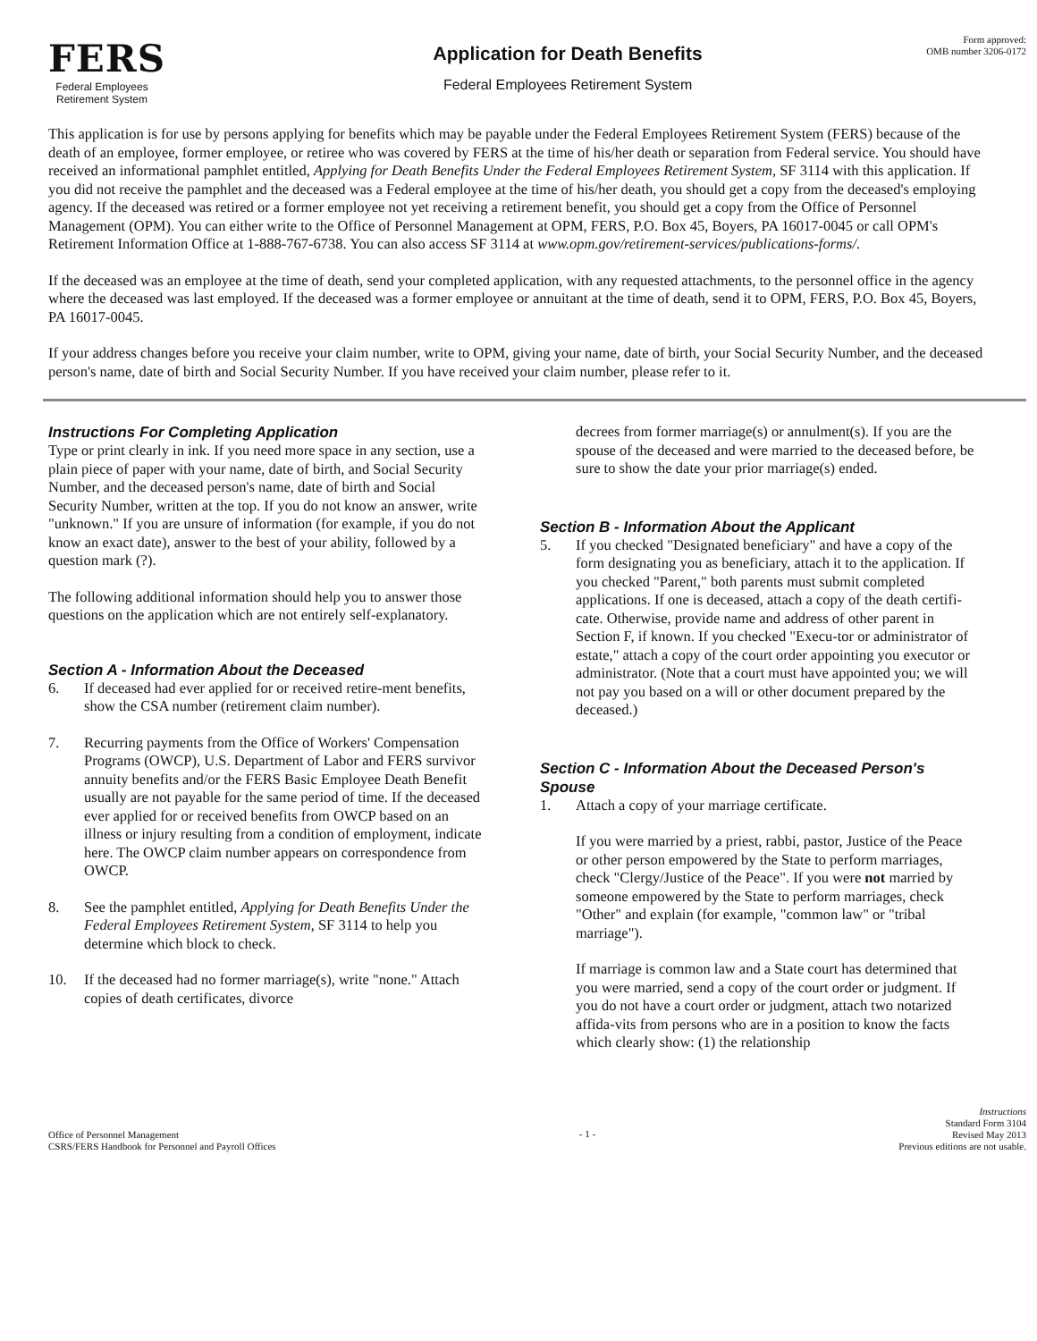FERS
Federal Employees
Retirement System
Application for Death Benefits
Federal Employees Retirement System
Form approved:
OMB number 3206-0172
This application is for use by persons applying for benefits which may be payable under the Federal Employees Retirement System (FERS) because of the death of an employee, former employee, or retiree who was covered by FERS at the time of his/her death or separation from Federal service. You should have received an informational pamphlet entitled, Applying for Death Benefits Under the Federal Employees Retirement System, SF 3114 with this application. If you did not receive the pamphlet and the deceased was a Federal employee at the time of his/her death, you should get a copy from the deceased's employing agency. If the deceased was retired or a former employee not yet receiving a retirement benefit, you should get a copy from the Office of Personnel Management (OPM). You can either write to the Office of Personnel Management at OPM, FERS, P.O. Box 45, Boyers, PA 16017-0045 or call OPM's Retirement Information Office at 1-888-767-6738. You can also access SF 3114 at www.opm.gov/retirement-services/publications-forms/.
If the deceased was an employee at the time of death, send your completed application, with any requested attachments, to the personnel office in the agency where the deceased was last employed. If the deceased was a former employee or annuitant at the time of death, send it to OPM, FERS, P.O. Box 45, Boyers, PA 16017-0045.
If your address changes before you receive your claim number, write to OPM, giving your name, date of birth, your Social Security Number, and the deceased person's name, date of birth and Social Security Number. If you have received your claim number, please refer to it.
Instructions For Completing Application
Type or print clearly in ink. If you need more space in any section, use a plain piece of paper with your name, date of birth, and Social Security Number, and the deceased person's name, date of birth and Social Security Number, written at the top. If you do not know an answer, write "unknown." If you are unsure of information (for example, if you do not know an exact date), answer to the best of your ability, followed by a question mark (?).
The following additional information should help you to answer those questions on the application which are not entirely self-explanatory.
Section A - Information About the Deceased
6. If deceased had ever applied for or received retire-ment benefits, show the CSA number (retirement claim number).
7. Recurring payments from the Office of Workers' Compensation Programs (OWCP), U.S. Department of Labor and FERS survivor annuity benefits and/or the FERS Basic Employee Death Benefit usually are not payable for the same period of time. If the deceased ever applied for or received benefits from OWCP based on an illness or injury resulting from a condition of employment, indicate here. The OWCP claim number appears on correspondence from OWCP.
8. See the pamphlet entitled, Applying for Death Benefits Under the Federal Employees Retirement System, SF 3114 to help you determine which block to check.
10. If the deceased had no former marriage(s), write "none." Attach copies of death certificates, divorce
decrees from former marriage(s) or annulment(s). If you are the spouse of the deceased and were married to the deceased before, be sure to show the date your prior marriage(s) ended.
Section B - Information About the Applicant
5. If you checked "Designated beneficiary" and have a copy of the form designating you as beneficiary, attach it to the application. If you checked "Parent," both parents must submit completed applications. If one is deceased, attach a copy of the death certifi-cate. Otherwise, provide name and address of other parent in Section F, if known. If you checked "Execu-tor or administrator of estate," attach a copy of the court order appointing you executor or administrator. (Note that a court must have appointed you; we will not pay you based on a will or other document prepared by the deceased.)
Section C - Information About the Deceased Person's Spouse
1. Attach a copy of your marriage certificate.
If you were married by a priest, rabbi, pastor, Justice of the Peace or other person empowered by the State to perform marriages, check "Clergy/Justice of the Peace". If you were not married by someone empowered by the State to perform marriages, check "Other" and explain (for example, "common law" or "tribal marriage").
If marriage is common law and a State court has determined that you were married, send a copy of the court order or judgment. If you do not have a court order or judgment, attach two notarized affida-vits from persons who are in a position to know the facts which clearly show: (1) the relationship
Office of Personnel Management
CSRS/FERS Handbook for Personnel and Payroll Offices
- 1 -
Instructions
Standard Form 3104
Revised May 2013
Previous editions are not usable.